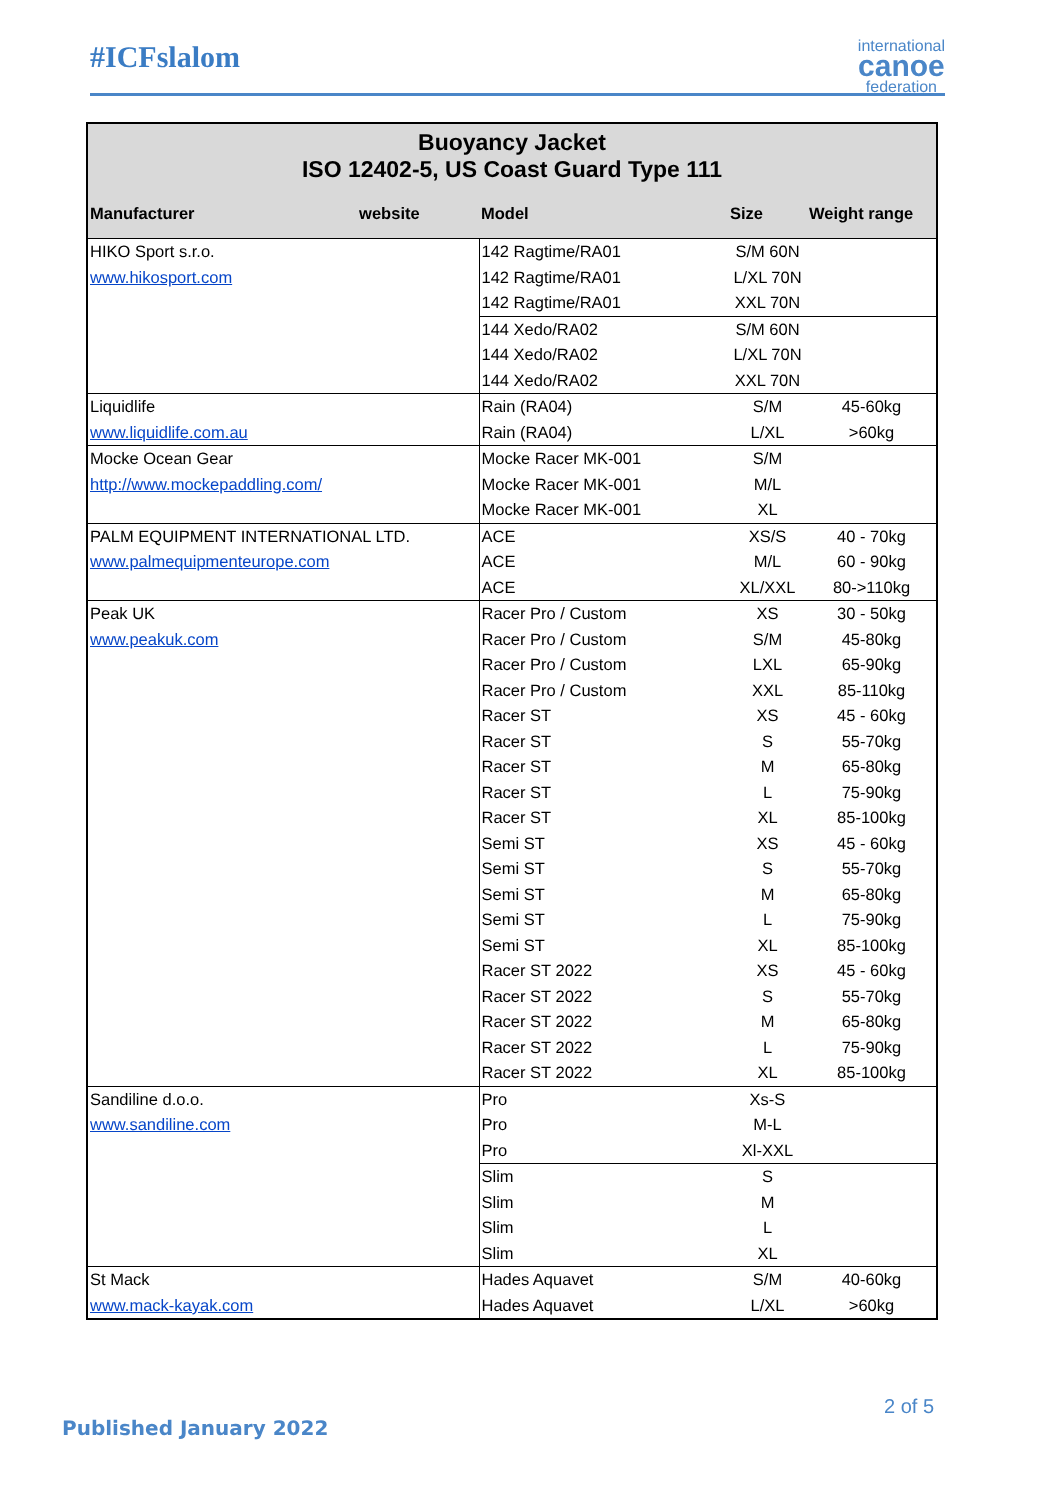#ICFslalom international
canoe
federation
| Buoyancy Jacket ISO 12402-5, US Coast Guard Type 111 | | | |
| Manufacturer website | Model | Size | Weight range |
| HIKO Sport s.r.o. | 142 Ragtime/RA01 | S/M 60N | |
| www.hikosport.com | 142 Ragtime/RA01 | L/XL 70N | |
| | 142 Ragtime/RA01 | XXL 70N | |
| | 144 Xedo/RA02 | S/M 60N | |
| | 144 Xedo/RA02 | L/XL 70N | |
| | 144 Xedo/RA02 | XXL 70N | |
| Liquidlife | Rain (RA04) | S/M | 45-60kg |
| www.liquidlife.com.au | Rain (RA04) | L/XL | >60kg |
| Mocke Ocean Gear | Mocke Racer MK-001 | S/M | |
| http://www.mockepaddling.com/ | Mocke Racer MK-001 | M/L | |
| | Mocke Racer MK-001 | XL | |
| PALM EQUIPMENT INTERNATIONAL LTD. | ACE | XS/S | 40 - 70kg |
| www.palmequipmenteurope.com | ACE | M/L | 60 - 90kg |
| | ACE | XL/XXL | 80->110kg |
| Peak UK | Racer Pro / Custom | XS | 30 - 50kg |
| www.peakuk.com | Racer Pro / Custom | S/M | 45-80kg |
| | Racer Pro / Custom | LXL | 65-90kg |
| | Racer Pro / Custom | XXL | 85-110kg |
| | Racer ST | XS | 45 - 60kg |
| | Racer ST | S | 55-70kg |
| | Racer ST | M | 65-80kg |
| | Racer ST | L | 75-90kg |
| | Racer ST | XL | 85-100kg |
| | Semi ST | XS | 45 - 60kg |
| | Semi ST | S | 55-70kg |
| | Semi ST | M | 65-80kg |
| | Semi ST | L | 75-90kg |
| | Semi ST | XL | 85-100kg |
| | Racer ST 2022 | XS | 45 - 60kg |
| | Racer ST 2022 | S | 55-70kg |
| | Racer ST 2022 | M | 65-80kg |
| | Racer ST 2022 | L | 75-90kg |
| | Racer ST 2022 | XL | 85-100kg |
| Sandiline d.o.o. | Pro | Xs-S | |
| www.sandiline.com | Pro | M-L | |
| | Pro | Xl-XXL | |
| | Slim | S | |
| | Slim | M | |
| | Slim | L | |
| | Slim | XL | |
| St Mack | Hades Aquavet | S/M | 40-60kg |
| www.mack-kayak.com | Hades Aquavet | L/XL | >60kg |
2 of 5
Published January 2022